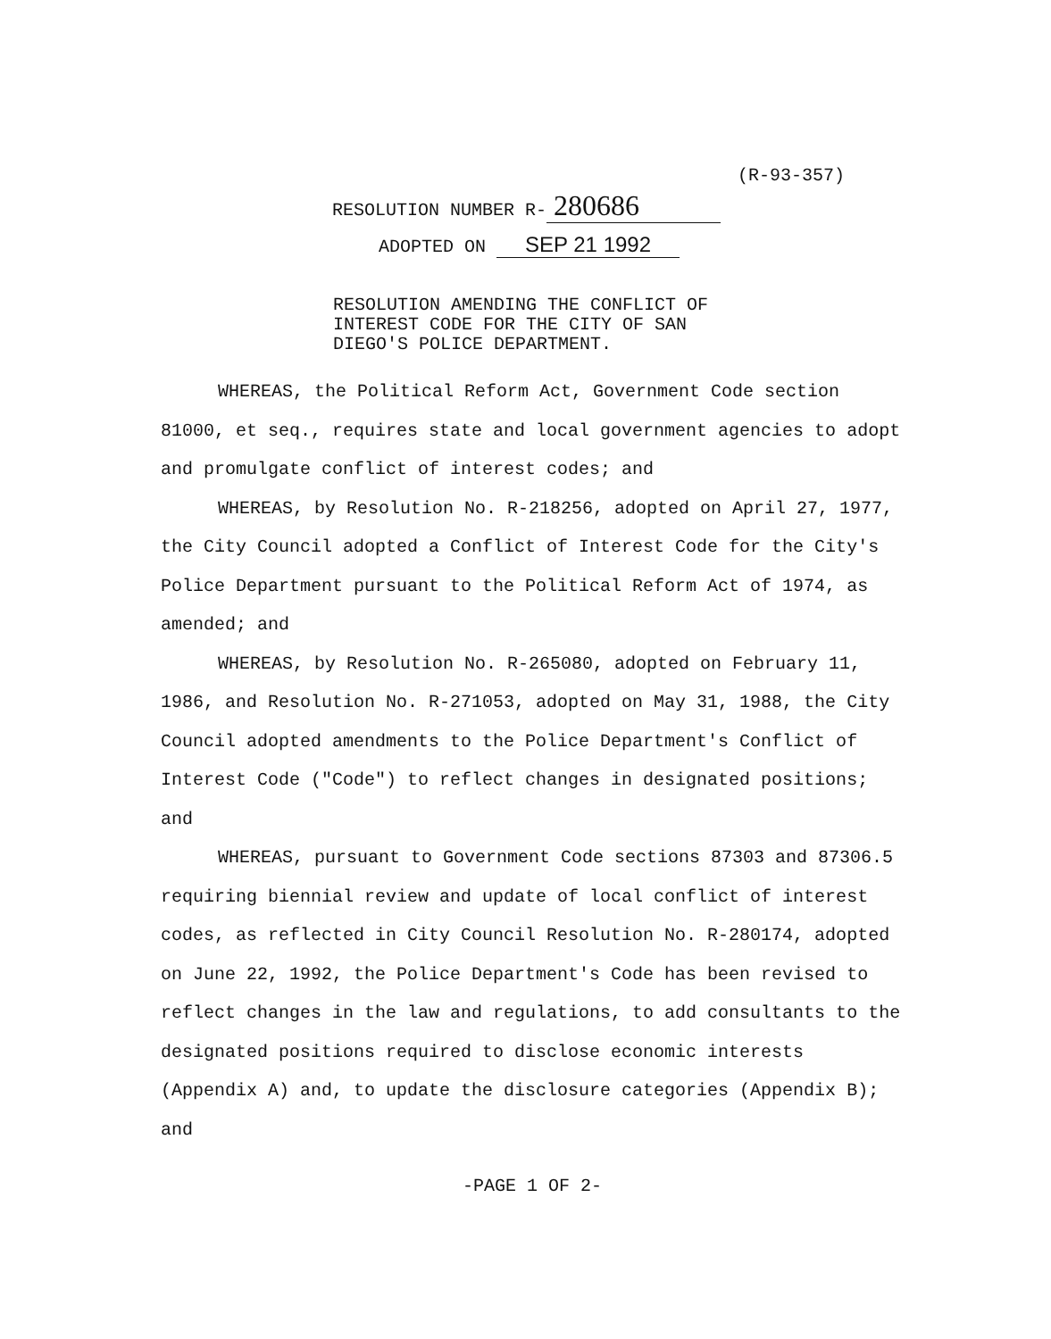(R-93-357)
RESOLUTION NUMBER R- 280686
ADOPTED ON SEP 21 1992
RESOLUTION AMENDING THE CONFLICT OF
INTEREST CODE FOR THE CITY OF SAN
DIEGO'S POLICE DEPARTMENT.
WHEREAS, the Political Reform Act, Government Code section 81000, et seq., requires state and local government agencies to adopt and promulgate conflict of interest codes; and
WHEREAS, by Resolution No. R-218256, adopted on April 27, 1977, the City Council adopted a Conflict of Interest Code for the City's Police Department pursuant to the Political Reform Act of 1974, as amended; and
WHEREAS, by Resolution No. R-265080, adopted on February 11, 1986, and Resolution No. R-271053, adopted on May 31, 1988, the City Council adopted amendments to the Police Department's Conflict of Interest Code ("Code") to reflect changes in designated positions; and
WHEREAS, pursuant to Government Code sections 87303 and 87306.5 requiring biennial review and update of local conflict of interest codes, as reflected in City Council Resolution No. R-280174, adopted on June 22, 1992, the Police Department's Code has been revised to reflect changes in the law and regulations, to add consultants to the designated positions required to disclose economic interests (Appendix A) and, to update the disclosure categories (Appendix B); and
-PAGE 1 OF 2-